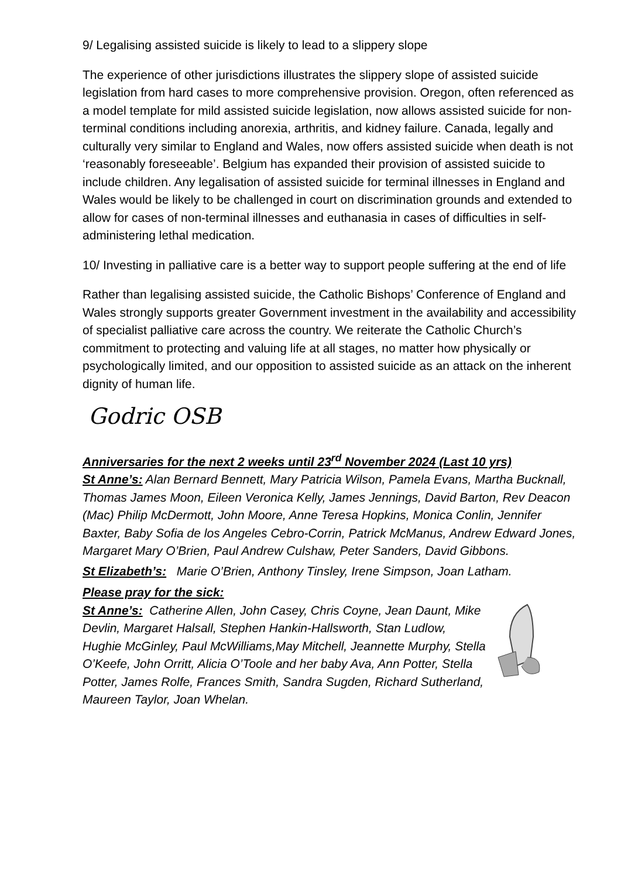9/ Legalising assisted suicide is likely to lead to a slippery slope
The experience of other jurisdictions illustrates the slippery slope of assisted suicide legislation from hard cases to more comprehensive provision. Oregon, often referenced as a model template for mild assisted suicide legislation, now allows assisted suicide for non-terminal conditions including anorexia, arthritis, and kidney failure. Canada, legally and culturally very similar to England and Wales, now offers assisted suicide when death is not ‘reasonably foreseeable’. Belgium has expanded their provision of assisted suicide to include children. Any legalisation of assisted suicide for terminal illnesses in England and Wales would be likely to be challenged in court on discrimination grounds and extended to allow for cases of non-terminal illnesses and euthanasia in cases of difficulties in self-administering lethal medication.
10/ Investing in palliative care is a better way to support people suffering at the end of life
Rather than legalising assisted suicide, the Catholic Bishops’ Conference of England and Wales strongly supports greater Government investment in the availability and accessibility of specialist palliative care across the country. We reiterate the Catholic Church’s commitment to protecting and valuing life at all stages, no matter how physically or psychologically limited, and our opposition to assisted suicide as an attack on the inherent dignity of human life.
Godric OSB
Anniversaries for the next 2 weeks until 23<sup>rd</sup> November 2024 (Last 10 yrs)
St Anne’s: Alan Bernard Bennett, Mary Patricia Wilson, Pamela Evans, Martha Bucknall, Thomas James Moon, Eileen Veronica Kelly, James Jennings, David Barton, Rev Deacon (Mac) Philip McDermott, John Moore, Anne Teresa Hopkins, Monica Conlin, Jennifer Baxter, Baby Sofia de los Angeles Cebro-Corrin, Patrick McManus, Andrew Edward Jones, Margaret Mary O’Brien, Paul Andrew Culshaw, Peter Sanders, David Gibbons.
St Elizabeth’s: Marie O’Brien, Anthony Tinsley, Irene Simpson, Joan Latham.
Please pray for the sick:
St Anne’s: Catherine Allen, John Casey, Chris Coyne, Jean Daunt, Mike Devlin, Margaret Halsall, Stephen Hankin-Hallsworth, Stan Ludlow, Hughie McGinley, Paul McWilliams,May Mitchell, Jeannette Murphy, Stella O’Keefe, John Orritt, Alicia O’Toole and her baby Ava, Ann Potter, Stella Potter, James Rolfe, Frances Smith, Sandra Sugden, Richard Sutherland, Maureen Taylor, Joan Whelan.